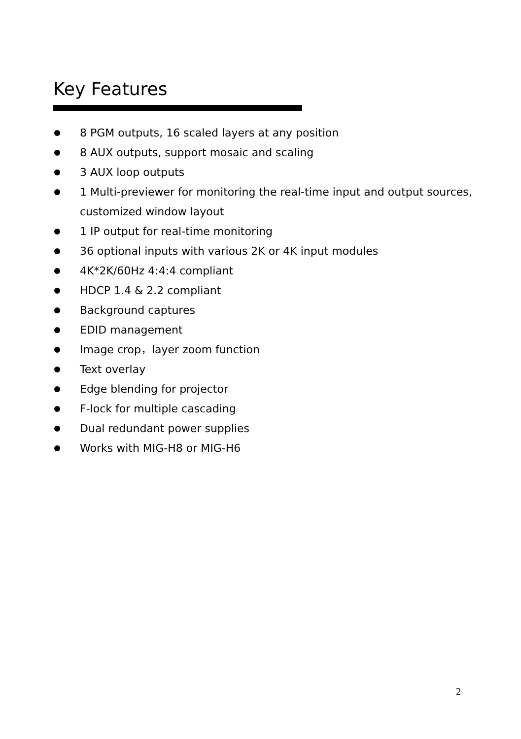Key Features
8 PGM outputs, 16 scaled layers at any position
8 AUX outputs, support mosaic and scaling
3 AUX loop outputs
1 Multi-previewer for monitoring the real-time input and output sources, customized window layout
1 IP output for real-time monitoring
36 optional inputs with various 2K or 4K input modules
4K*2K/60Hz 4:4:4 compliant
HDCP 1.4 & 2.2 compliant
Background captures
EDID management
Image crop，layer zoom function
Text overlay
Edge blending for projector
F-lock for multiple cascading
Dual redundant power supplies
Works with MIG-H8 or MIG-H6
2